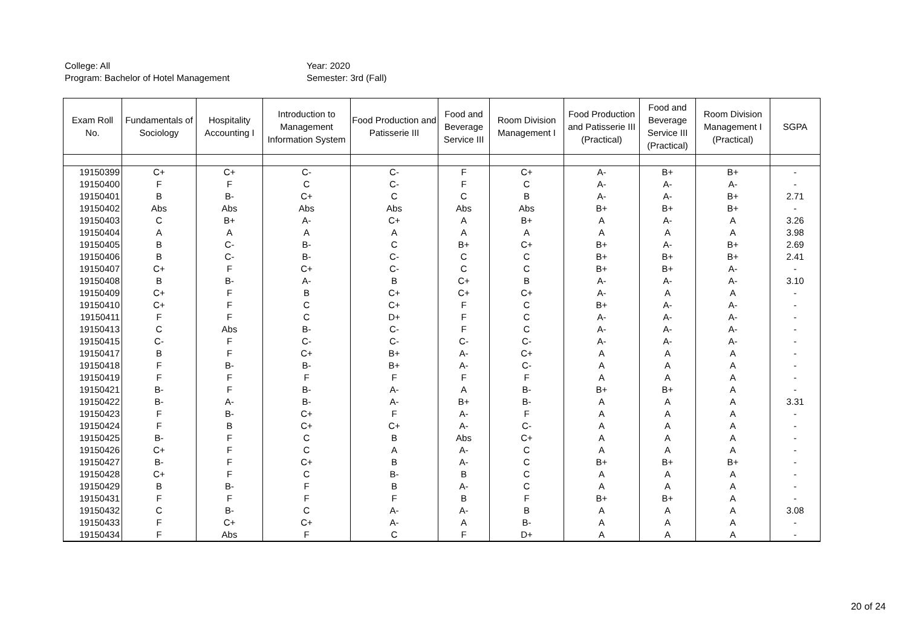College: All
Program: Bachelor of Hotel Management
Year: 2020
Semester: 3rd (Fall)
| Exam Roll No. | Fundamentals of Sociology | Hospitality Accounting I | Introduction to Management Information System | Food Production and Patisserie III | Food and Beverage Service III | Room Division Management I | Food Production and Patisserie III (Practical) | Food and Beverage Service III (Practical) | Room Division Management I (Practical) | SGPA |
| --- | --- | --- | --- | --- | --- | --- | --- | --- | --- | --- |
| 19150399 | C+ | C+ | C- | C- | F | C+ | A- | B+ | B+ | - |
| 19150400 | F | F | C | C- | F | C | A- | A- | A- | - |
| 19150401 | B | B- | C+ | C | C | B | A- | A- | B+ | 2.71 |
| 19150402 | Abs | Abs | Abs | Abs | Abs | Abs | B+ | B+ | B+ | - |
| 19150403 | C | B+ | A- | C+ | A | B+ | A | A- | A | 3.26 |
| 19150404 | A | A | A | A | A | A | A | A | A | 3.98 |
| 19150405 | B | C- | B- | C | B+ | C+ | B+ | A- | B+ | 2.69 |
| 19150406 | B | C- | B- | C- | C | C | B+ | B+ | B+ | 2.41 |
| 19150407 | C+ | F | C+ | C- | C | C | B+ | B+ | A- | - |
| 19150408 | B | B- | A- | B | C+ | B | A- | A- | A- | 3.10 |
| 19150409 | C+ | F | B | C+ | C+ | C+ | A- | A | A | - |
| 19150410 | C+ | F | C | C+ | F | C | B+ | A- | A- | - |
| 19150411 | F | F | C | D+ | F | C | A- | A- | A- | - |
| 19150413 | C | Abs | B- | C- | F | C | A- | A- | A- | - |
| 19150415 | C- | F | C- | C- | C- | C- | A- | A- | A- | - |
| 19150417 | B | F | C+ | B+ | A- | C+ | A | A | A | - |
| 19150418 | F | B- | B- | B+ | A- | C- | A | A | A | - |
| 19150419 | F | F | F | F | F | F | A | A | A | - |
| 19150421 | B- | F | B- | A- | A | B- | B+ | B+ | A | - |
| 19150422 | B- | A- | B- | A- | B+ | B- | A | A | A | 3.31 |
| 19150423 | F | B- | C+ | F | A- | F | A | A | A | - |
| 19150424 | F | B | C+ | C+ | A- | C- | A | A | A | - |
| 19150425 | B- | F | C | B | Abs | C+ | A | A | A | - |
| 19150426 | C+ | F | C | A | A- | C | A | A | A | - |
| 19150427 | B- | F | C+ | B | A- | C | B+ | B+ | B+ | - |
| 19150428 | C+ | F | C | B- | B | C | A | A | A | - |
| 19150429 | B | B- | F | B | A- | C | A | A | A | - |
| 19150431 | F | F | F | F | B | F | B+ | B+ | A | - |
| 19150432 | C | B- | C | A- | A- | B | A | A | A | 3.08 |
| 19150433 | F | C+ | C+ | A- | A | B- | A | A | A | - |
| 19150434 | F | Abs | F | C | F | D+ | A | A | A | - |
20 of 24